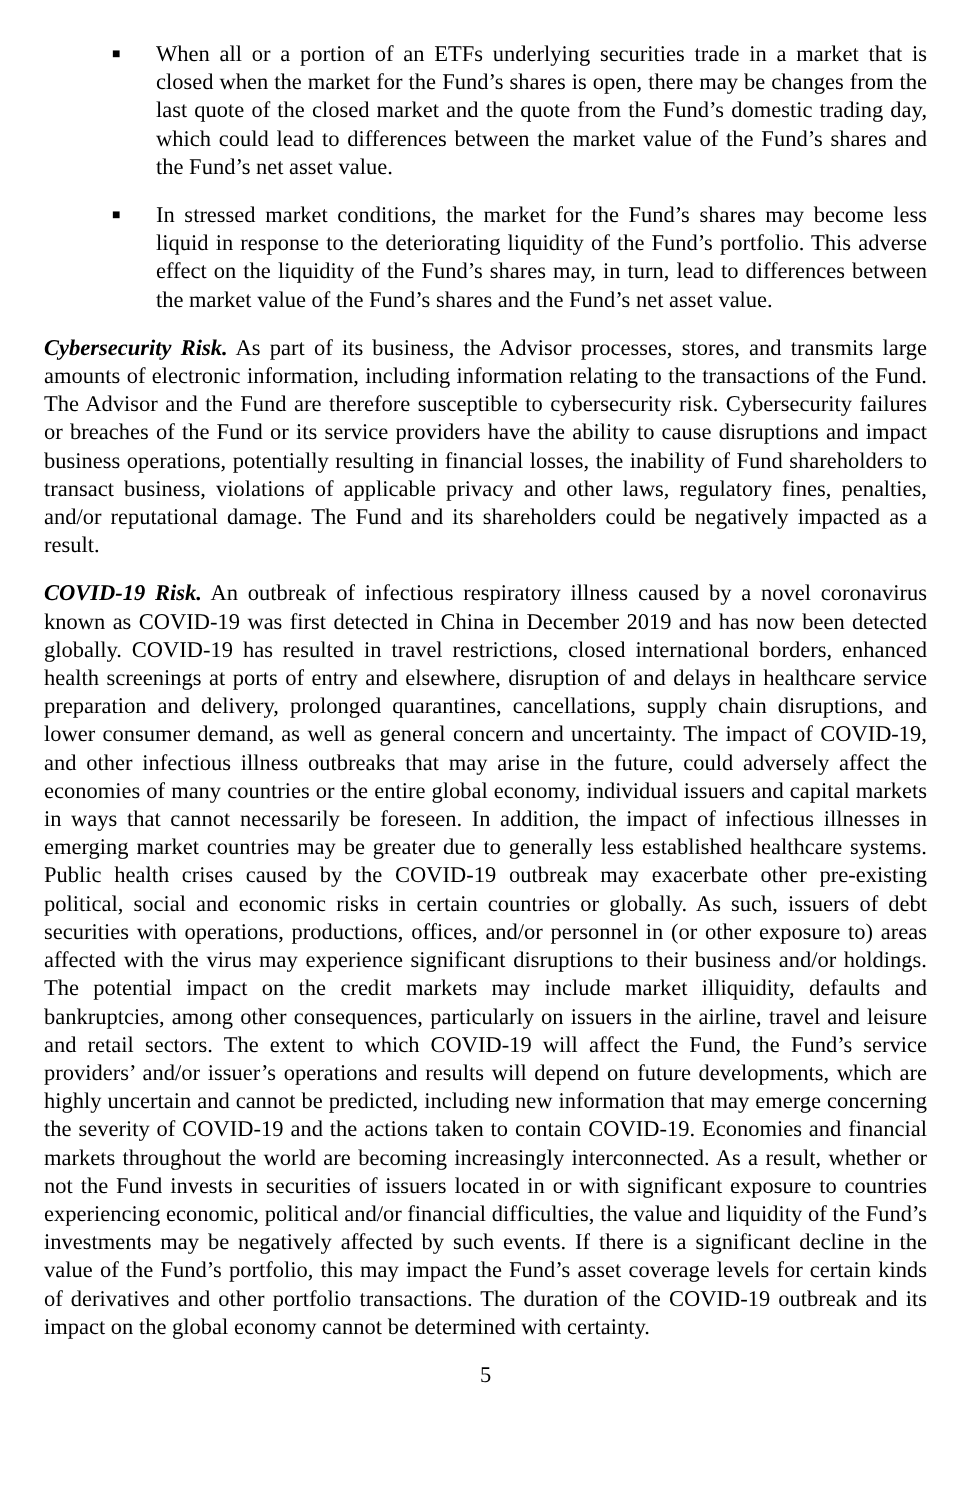■ When all or a portion of an ETFs underlying securities trade in a market that is closed when the market for the Fund’s shares is open, there may be changes from the last quote of the closed market and the quote from the Fund’s domestic trading day, which could lead to differences between the market value of the Fund’s shares and the Fund’s net asset value.
■ In stressed market conditions, the market for the Fund’s shares may become less liquid in response to the deteriorating liquidity of the Fund’s portfolio. This adverse effect on the liquidity of the Fund’s shares may, in turn, lead to differences between the market value of the Fund’s shares and the Fund’s net asset value.
Cybersecurity Risk. As part of its business, the Advisor processes, stores, and transmits large amounts of electronic information, including information relating to the transactions of the Fund. The Advisor and the Fund are therefore susceptible to cybersecurity risk. Cybersecurity failures or breaches of the Fund or its service providers have the ability to cause disruptions and impact business operations, potentially resulting in financial losses, the inability of Fund shareholders to transact business, violations of applicable privacy and other laws, regulatory fines, penalties, and/or reputational damage. The Fund and its shareholders could be negatively impacted as a result.
COVID-19 Risk. An outbreak of infectious respiratory illness caused by a novel coronavirus known as COVID-19 was first detected in China in December 2019 and has now been detected globally. COVID-19 has resulted in travel restrictions, closed international borders, enhanced health screenings at ports of entry and elsewhere, disruption of and delays in healthcare service preparation and delivery, prolonged quarantines, cancellations, supply chain disruptions, and lower consumer demand, as well as general concern and uncertainty. The impact of COVID-19, and other infectious illness outbreaks that may arise in the future, could adversely affect the economies of many countries or the entire global economy, individual issuers and capital markets in ways that cannot necessarily be foreseen. In addition, the impact of infectious illnesses in emerging market countries may be greater due to generally less established healthcare systems. Public health crises caused by the COVID-19 outbreak may exacerbate other pre-existing political, social and economic risks in certain countries or globally. As such, issuers of debt securities with operations, productions, offices, and/or personnel in (or other exposure to) areas affected with the virus may experience significant disruptions to their business and/or holdings. The potential impact on the credit markets may include market illiquidity, defaults and bankruptcies, among other consequences, particularly on issuers in the airline, travel and leisure and retail sectors. The extent to which COVID-19 will affect the Fund, the Fund’s service providers’ and/or issuer’s operations and results will depend on future developments, which are highly uncertain and cannot be predicted, including new information that may emerge concerning the severity of COVID-19 and the actions taken to contain COVID-19. Economies and financial markets throughout the world are becoming increasingly interconnected. As a result, whether or not the Fund invests in securities of issuers located in or with significant exposure to countries experiencing economic, political and/or financial difficulties, the value and liquidity of the Fund’s investments may be negatively affected by such events. If there is a significant decline in the value of the Fund’s portfolio, this may impact the Fund’s asset coverage levels for certain kinds of derivatives and other portfolio transactions. The duration of the COVID-19 outbreak and its impact on the global economy cannot be determined with certainty.
5